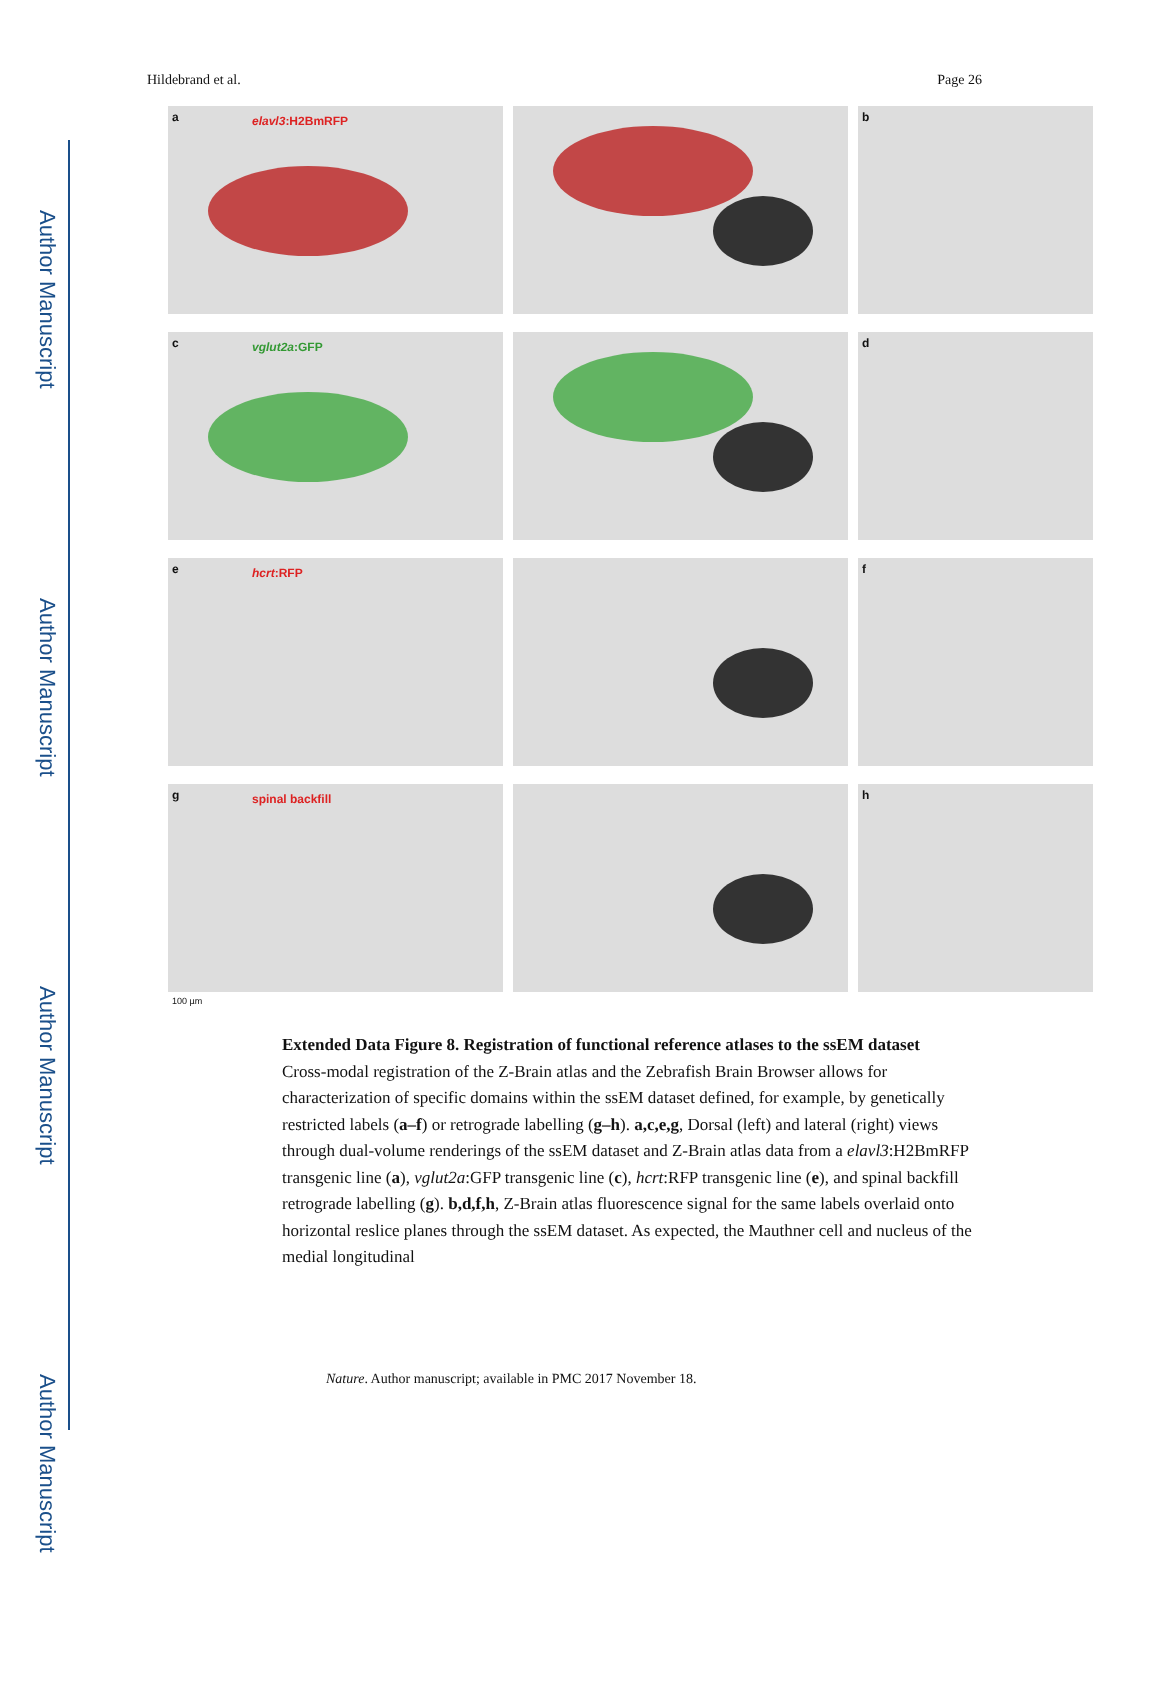Author Manuscript
Author Manuscript
Author Manuscript
Author Manuscript
Hildebrand et al. Page 26
a elavl3:H2BmRFP
b
c vglut2a:GFP
d
e hcrt:RFP
f
g spinal backfill
100 µm
h
Extended Data Figure 8. Registration of functional reference atlases to the ssEM dataset
Cross-modal registration of the Z-Brain atlas and the Zebrafish Brain Browser allows for characterization of specific domains within the ssEM dataset defined, for example, by genetically restricted labels (a–f) or retrograde labelling (g–h). a,c,e,g, Dorsal (left) and lateral (right) views through dual-volume renderings of the ssEM dataset and Z-Brain atlas data from a elavl3:H2BmRFP transgenic line (a), vglut2a:GFP transgenic line (c), hcrt:RFP transgenic line (e), and spinal backfill retrograde labelling (g). b,d,f,h, Z-Brain atlas fluorescence signal for the same labels overlaid onto horizontal reslice planes through the ssEM dataset. As expected, the Mauthner cell and nucleus of the medial longitudinal
Nature. Author manuscript; available in PMC 2017 November 18.